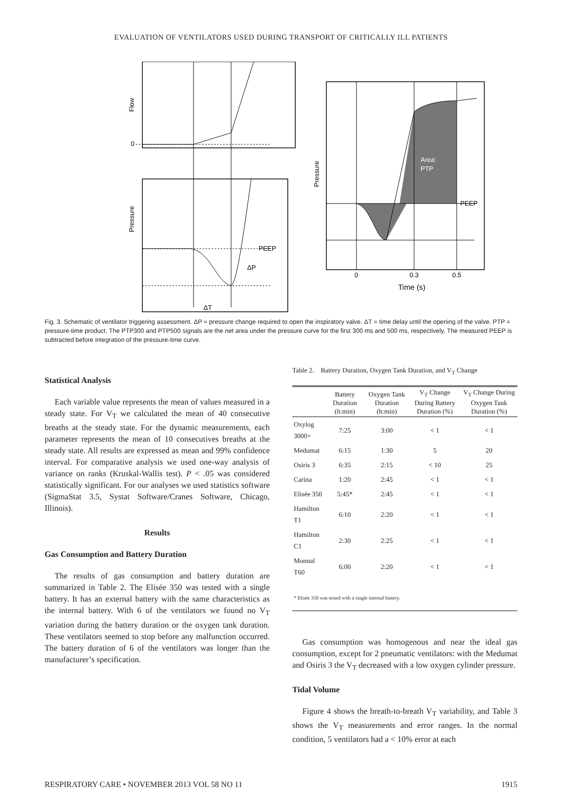EVALUATION OF VENTILATORS USED DURING TRANSPORT OF CRITICALLY ILL PATIENTS
Flow
0
Pressure
PEEP
ΔP
ΔT
Area:
PTP
PEEP
Pressure
0
0.3
0.5
Time (s)
Fig. 3. Schematic of ventilator triggering assessment. ΔP = pressure change required to open the inspiratory valve. ΔT = time delay until the opening of the valve. PTP = pressure-time product. The PTP300 and PTP500 signals are the net area under the pressure curve for the first 300 ms and 500 ms, respectively. The measured PEEP is subtracted before integration of the pressure-time curve.
Statistical Analysis
Each variable value represents the mean of values measured in a steady state. For V<sub>T</sub> we calculated the mean of 40 consecutive breaths at the steady state. For the dynamic measurements, each parameter represents the mean of 10 consecutives breaths at the steady state. All results are expressed as mean and 99% confidence interval. For comparative analysis we used one-way analysis of variance on ranks (Kruskal-Wallis test). P < .05 was considered statistically significant. For our analyses we used statistics software (SigmaStat 3.5, Systat Software/Cranes Software, Chicago, Illinois).
Results
Gas Consumption and Battery Duration
The results of gas consumption and battery duration are summarized in Table 2. The Elisée 350 was tested with a single battery. It has an external battery with the same characteristics as the internal battery. With 6 of the ventilators we found no V<sub>T</sub> variation during the battery duration or the oxygen tank duration. These ventilators seemed to stop before any malfunction occurred. The battery duration of 6 of the ventilators was longer than the manufacturer’s specification.
Table 2. Battery Duration, Oxygen Tank Duration, and V<sub>T</sub> Change
| | Battery Duration (h:min) | Oxygen Tank Duration (h:min) | V<sub>T</sub> Change During Battery Duration (%) | V<sub>T</sub> Change During Oxygen Tank Duration (%) |
| --- | --- | --- | --- | --- |
| Oxylog 3000+ | 7:25 | 3:00 | < 1 | < 1 |
| Medumat | 6:15 | 1:30 | 5 | 20 |
| Osiris 3 | 6:35 | 2:15 | < 10 | 25 |
| Carina | 1:20 | 2:45 | < 1 | < 1 |
| Elisée 350 | 5:45* | 2:45 | < 1 | < 1 |
| Hamilton T1 | 6:10 | 2:20 | < 1 | < 1 |
| Hamilton C1 | 2:30 | 2:25 | < 1 | < 1 |
| Monnal T60 | 6:00 | 2:20 | < 1 | < 1 |
| * Elisée 350 was tested with a single internal battery. | | | | |
Gas consumption was homogenous and near the ideal gas consumption, except for 2 pneumatic ventilators: with the Medumat and Osiris 3 the V<sub>T</sub> decreased with a low oxygen cylinder pressure.
Tidal Volume
Figure 4 shows the breath-to-breath V<sub>T</sub> variability, and Table 3 shows the V<sub>T</sub> measurements and error ranges. In the normal condition, 5 ventilators had a < 10% error at each
RESPIRATORY CARE • NOVEMBER 2013 VOL 58 NO 11 1915